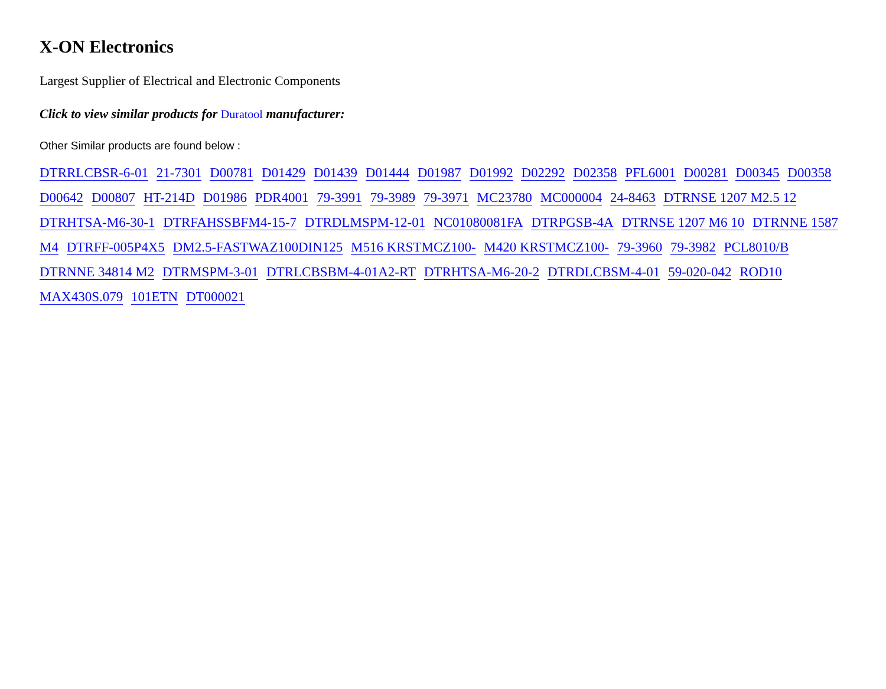X-ON Electronics
Largest Supplier of Electrical and Electronic Components
Click to view similar products for Duratool manufacturer:
Other Similar products are found below :
DTRRLCBSR-6-01 21-7301 D00781 D01429 D01439 D01444 D01987 D01992 D02292 D02358 PFL6001 D00281 D00345 D00358 D00642 D00807 HT-214D D01986 PDR4001 79-3991 79-3989 79-3971 MC23780 MC000004 24-8463 DTRNSE 1207 M2.5 12 DTRHTSA-M6-30-1 DTRFAHSSBFM4-15-7 DTRDLMSPM-12-01 NC01080081FA DTRPGSB-4A DTRNSE 1207 M6 10 DTRNNE 1587 M4 DTRFF-005P4X5 DM2.5-FASTWAZ100DIN125 M516 KRSTMCZ100- M420 KRSTMCZ100- 79-3960 79-3982 PCL8010/B DTRNNE 34814 M2 DTRMSPM-3-01 DTRLCBSBM-4-01A2-RT DTRHTSA-M6-20-2 DTRDLCBSM-4-01 59-020-042 ROD10 MAX430S.079 101ETN DT000021